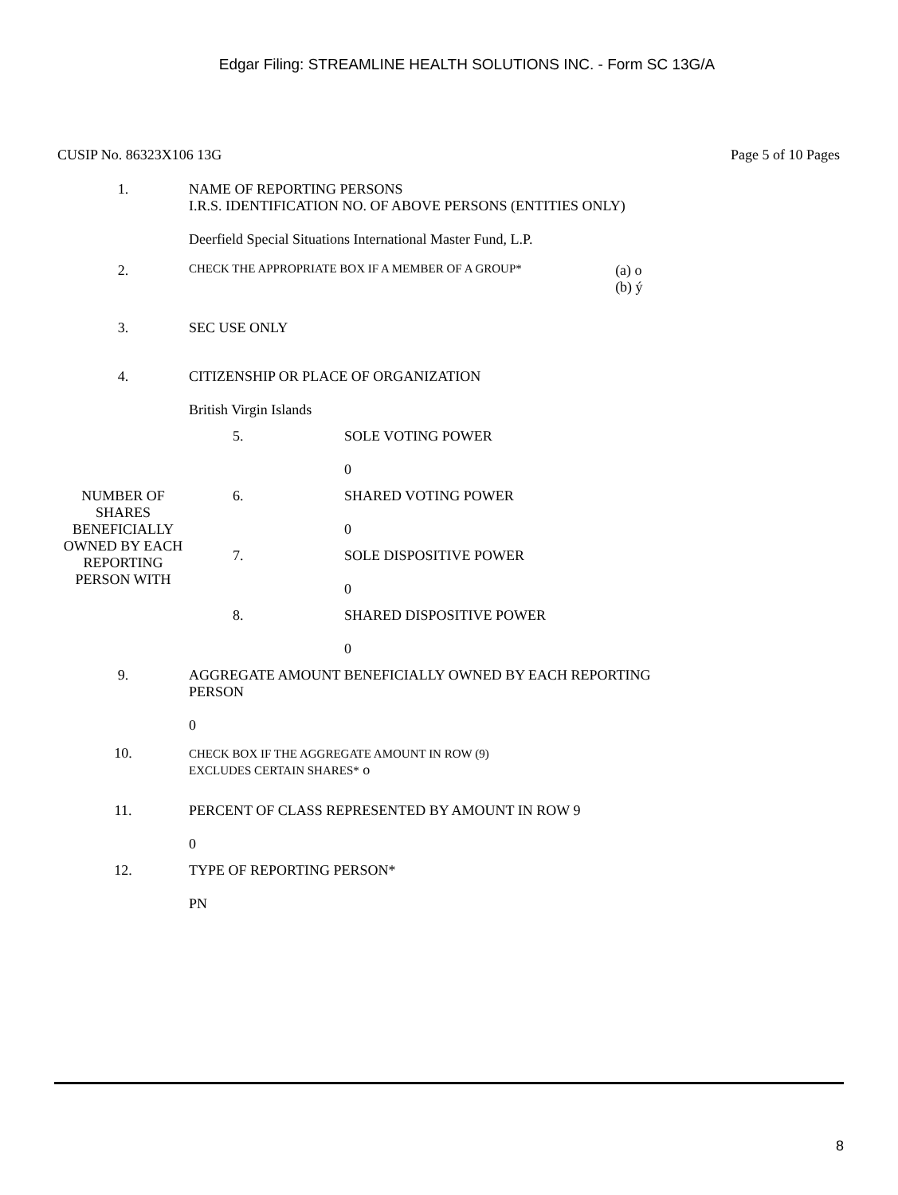Edgar Filing: STREAMLINE HEALTH SOLUTIONS INC. - Form SC 13G/A
CUSIP No. 86323X106 13G Page 5 of 10 Pages
| 1. | NAME OF REPORTING PERSONS I.R.S. IDENTIFICATION NO. OF ABOVE PERSONS (ENTITIES ONLY) Deerfield Special Situations International Master Fund, L.P. | | |
| 2. | CHECK THE APPROPRIATE BOX IF A MEMBER OF A GROUP* | | (a) o (b) ý |
| 3. | SEC USE ONLY | | |
| 4. | CITIZENSHIP OR PLACE OF ORGANIZATION British Virgin Islands | | |
| NUMBER OF SHARES BENEFICIALLY OWNED BY EACH REPORTING PERSON WITH | 5. | SOLE VOTING POWER 0 | |
| | 6. | SHARED VOTING POWER 0 | |
| | 7. | SOLE DISPOSITIVE POWER 0 | |
| | 8. | SHARED DISPOSITIVE POWER 0 | |
| 9. | AGGREGATE AMOUNT BENEFICIALLY OWNED BY EACH REPORTING PERSON 0 | | |
| 10. | CHECK BOX IF THE AGGREGATE AMOUNT IN ROW (9) EXCLUDES CERTAIN SHARES* o | | |
| 11. | PERCENT OF CLASS REPRESENTED BY AMOUNT IN ROW 9 0 | | |
| 12. | TYPE OF REPORTING PERSON* PN | | |
8